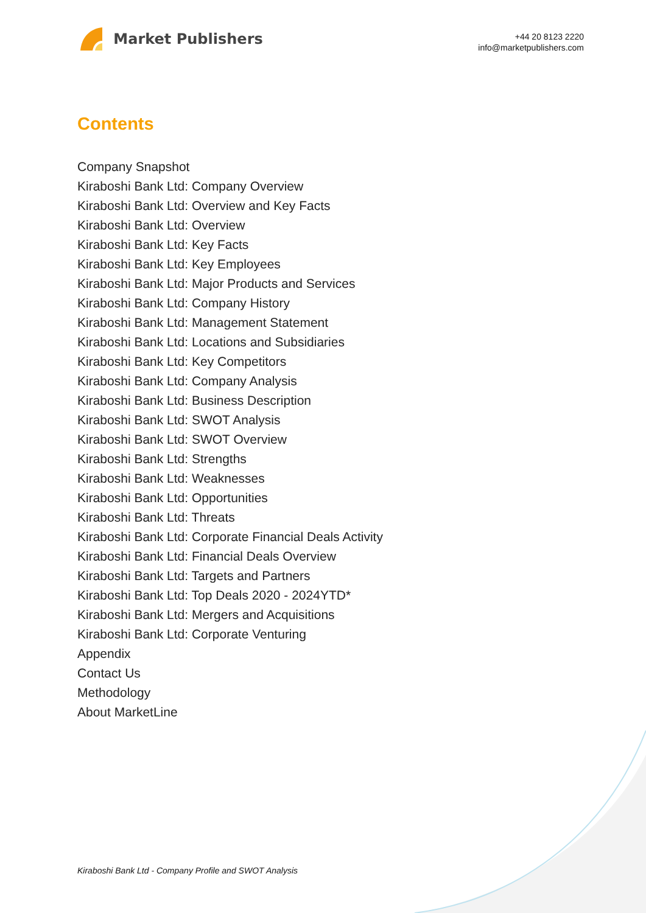Market Publishers
+44 20 8123 2220
info@marketpublishers.com
Contents
Company Snapshot
Kiraboshi Bank Ltd: Company Overview
Kiraboshi Bank Ltd: Overview and Key Facts
Kiraboshi Bank Ltd: Overview
Kiraboshi Bank Ltd: Key Facts
Kiraboshi Bank Ltd: Key Employees
Kiraboshi Bank Ltd: Major Products and Services
Kiraboshi Bank Ltd: Company History
Kiraboshi Bank Ltd: Management Statement
Kiraboshi Bank Ltd: Locations and Subsidiaries
Kiraboshi Bank Ltd: Key Competitors
Kiraboshi Bank Ltd: Company Analysis
Kiraboshi Bank Ltd: Business Description
Kiraboshi Bank Ltd: SWOT Analysis
Kiraboshi Bank Ltd: SWOT Overview
Kiraboshi Bank Ltd: Strengths
Kiraboshi Bank Ltd: Weaknesses
Kiraboshi Bank Ltd: Opportunities
Kiraboshi Bank Ltd: Threats
Kiraboshi Bank Ltd: Corporate Financial Deals Activity
Kiraboshi Bank Ltd: Financial Deals Overview
Kiraboshi Bank Ltd: Targets and Partners
Kiraboshi Bank Ltd: Top Deals 2020 - 2024YTD*
Kiraboshi Bank Ltd: Mergers and Acquisitions
Kiraboshi Bank Ltd: Corporate Venturing
Appendix
Contact Us
Methodology
About MarketLine
Kiraboshi Bank Ltd - Company Profile and SWOT Analysis